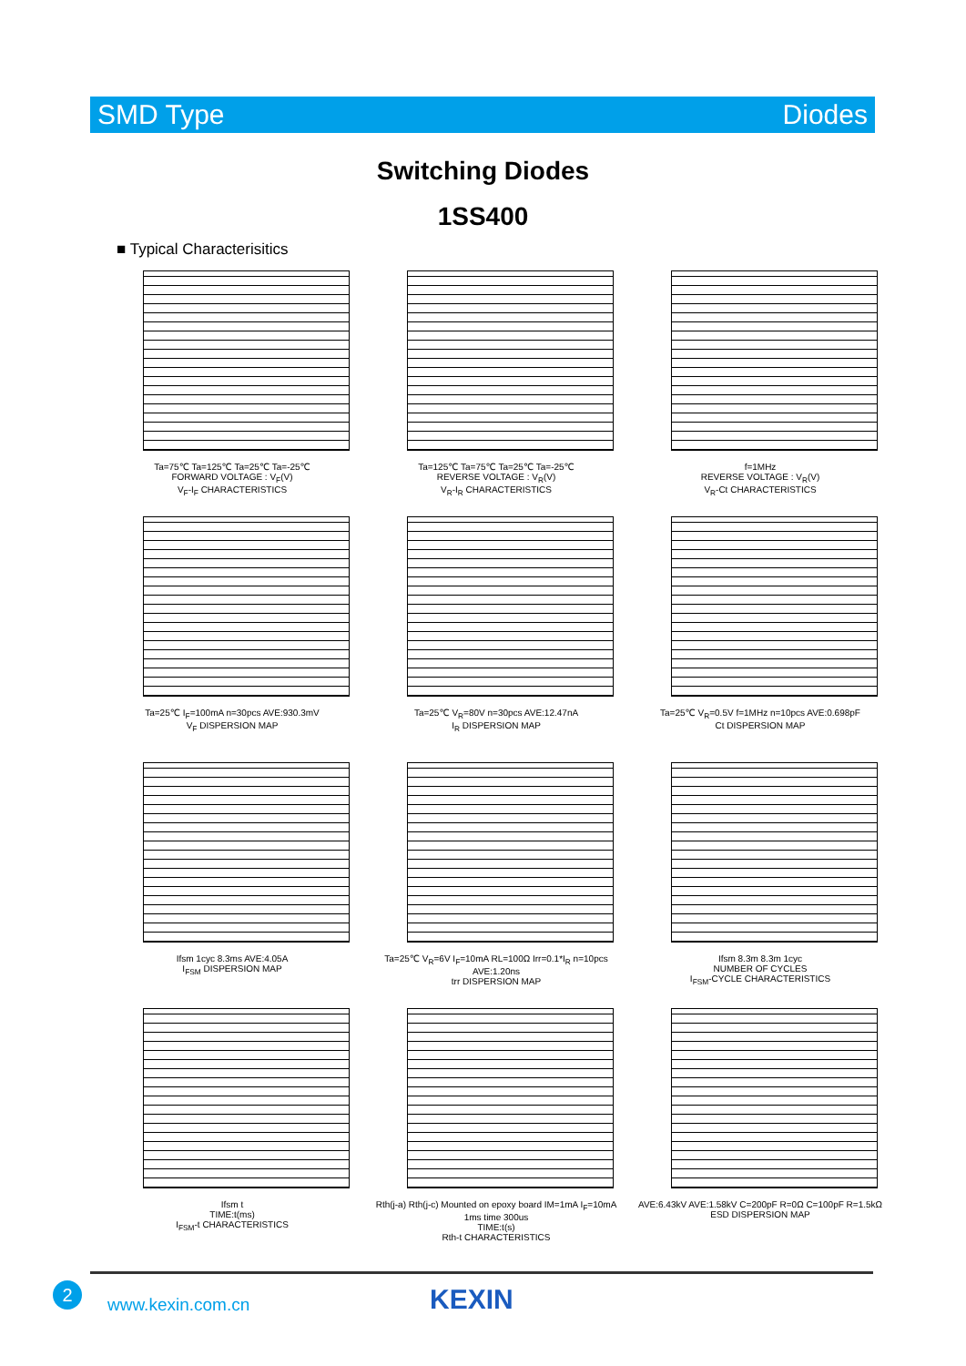SMD Type Diodes
Switching Diodes
1SS400
■ Typical Characterisitics
Ta=75℃ Ta=125℃ Ta=25℃ Ta=-25℃
FORWARD VOLTAGE : V<sub>F</sub>(V)
V<sub>F</sub>-I<sub>F</sub> CHARACTERISTICS
Ta=125℃ Ta=75℃ Ta=25℃ Ta=-25℃
REVERSE VOLTAGE : V<sub>R</sub>(V)
V<sub>R</sub>-I<sub>R</sub> CHARACTERISTICS
f=1MHz
REVERSE VOLTAGE : V<sub>R</sub>(V)
V<sub>R</sub>-Ct CHARACTERISTICS
Ta=25℃ I<sub>F</sub>=100mA n=30pcs AVE:930.3mV
V<sub>F</sub> DISPERSION MAP
Ta=25℃ V<sub>R</sub>=80V n=30pcs AVE:12.47nA
I<sub>R</sub> DISPERSION MAP
Ta=25℃ V<sub>R</sub>=0.5V f=1MHz n=10pcs AVE:0.698pF
Ct DISPERSION MAP
Ifsm 1cyc 8.3ms AVE:4.05A
I<sub>FSM</sub> DISPERSION MAP
Ta=25℃ V<sub>R</sub>=6V I<sub>F</sub>=10mA RL=100Ω Irr=0.1*I<sub>R</sub> n=10pcs AVE:1.20ns
trr DISPERSION MAP
Ifsm 8.3m 8.3m 1cyc
NUMBER OF CYCLES
I<sub>FSM</sub>-CYCLE CHARACTERISTICS
Ifsm t
TIME:t(ms)
I<sub>FSM</sub>-t CHARACTERISTICS
Rth(j-a) Rth(j-c) Mounted on epoxy board IM=1mA I<sub>F</sub>=10mA 1ms time 300us
TIME:t(s)
Rth-t CHARACTERISTICS
AVE:6.43kV AVE:1.58kV C=200pF R=0Ω C=100pF R=1.5kΩ
ESD DISPERSION MAP
2
www.kexin.com.cn KEXIN